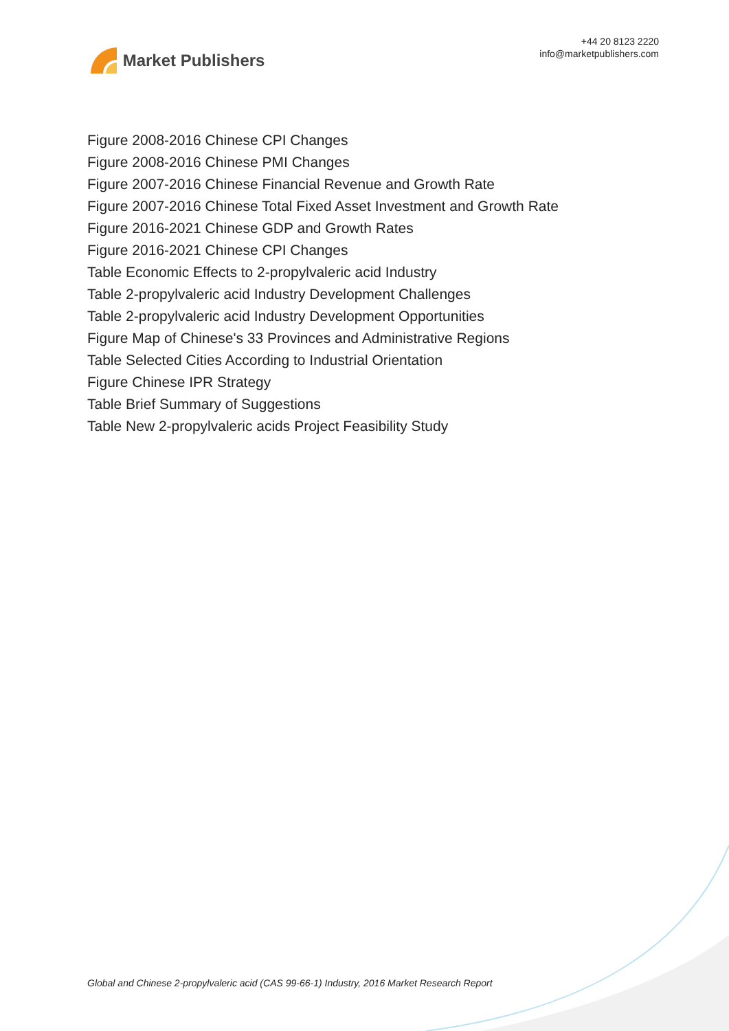Market Publishers
+44 20 8123 2220
info@marketpublishers.com
Figure 2008-2016 Chinese CPI Changes
Figure 2008-2016 Chinese PMI Changes
Figure 2007-2016 Chinese Financial Revenue and Growth Rate
Figure 2007-2016 Chinese Total Fixed Asset Investment and Growth Rate
Figure 2016-2021 Chinese GDP and Growth Rates
Figure 2016-2021 Chinese CPI Changes
Table Economic Effects to 2-propylvaleric acid Industry
Table 2-propylvaleric acid Industry Development Challenges
Table 2-propylvaleric acid Industry Development Opportunities
Figure Map of Chinese's 33 Provinces and Administrative Regions
Table Selected Cities According to Industrial Orientation
Figure Chinese IPR Strategy
Table Brief Summary of Suggestions
Table New 2-propylvaleric acids Project Feasibility Study
Global and Chinese 2-propylvaleric acid (CAS 99-66-1) Industry, 2016 Market Research Report